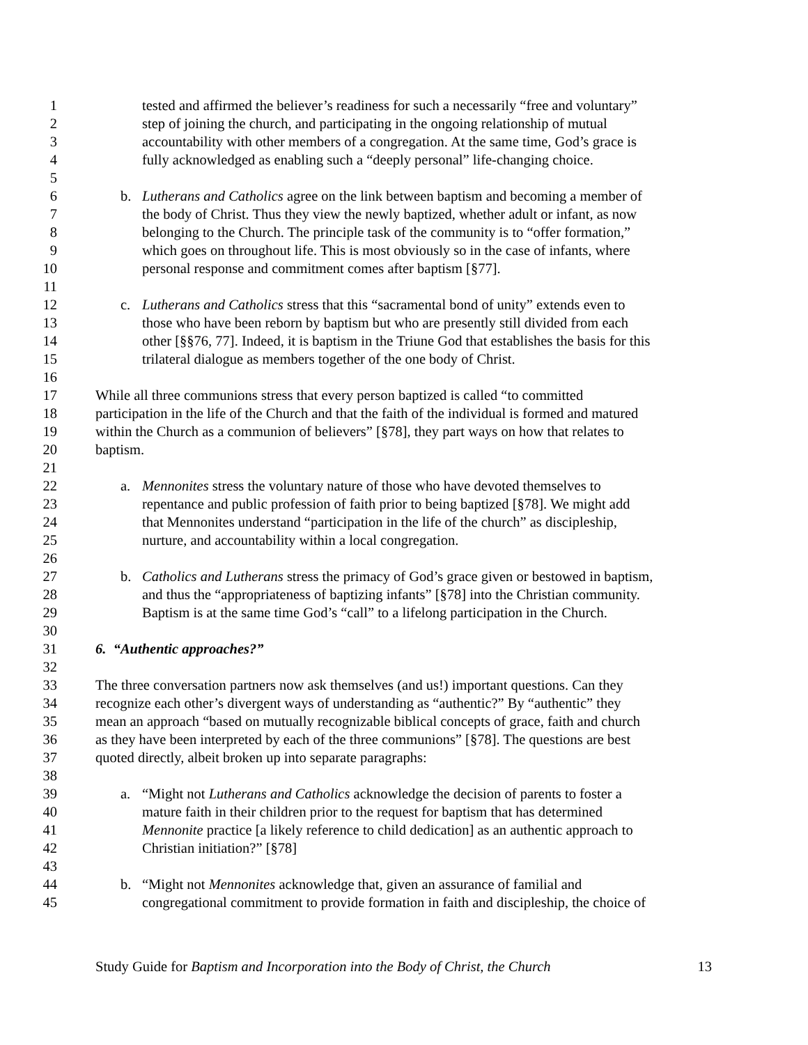1 tested and affirmed the believer’s readiness for such a necessarily “free and voluntary”
2 step of joining the church, and participating in the ongoing relationship of mutual
3 accountability with other members of a congregation. At the same time, God’s grace is
4 fully acknowledged as enabling such a “deeply personal” life-changing choice.
5
6 b. Lutherans and Catholics agree on the link between baptism and becoming a member of
7 the body of Christ. Thus they view the newly baptized, whether adult or infant, as now
8 belonging to the Church. The principle task of the community is to “offer formation,”
9 which goes on throughout life. This is most obviously so in the case of infants, where
10 personal response and commitment comes after baptism [§77].
11
12 c. Lutherans and Catholics stress that this “sacramental bond of unity” extends even to
13 those who have been reborn by baptism but who are presently still divided from each
14 other [§§76, 77]. Indeed, it is baptism in the Triune God that establishes the basis for this
15 trilateral dialogue as members together of the one body of Christ.
16
17 While all three communions stress that every person baptized is called “to committed
18 participation in the life of the Church and that the faith of the individual is formed and matured
19 within the Church as a communion of believers” [§78], they part ways on how that relates to
20 baptism.
21
22 a. Mennonites stress the voluntary nature of those who have devoted themselves to
23 repentance and public profession of faith prior to being baptized [§78]. We might add
24 that Mennonites understand “participation in the life of the church” as discipleship,
25 nurture, and accountability within a local congregation.
26
27 b. Catholics and Lutherans stress the primacy of God’s grace given or bestowed in baptism,
28 and thus the “appropriateness of baptizing infants” [§78] into the Christian community.
29 Baptism is at the same time God’s “call” to a lifelong participation in the Church.
30
31 6. “Authentic approaches?”
32
33 The three conversation partners now ask themselves (and us!) important questions. Can they
34 recognize each other’s divergent ways of understanding as “authentic?” By “authentic” they
35 mean an approach “based on mutually recognizable biblical concepts of grace, faith and church
36 as they have been interpreted by each of the three communions” [§78]. The questions are best
37 quoted directly, albeit broken up into separate paragraphs:
38
39 a. “Might not Lutherans and Catholics acknowledge the decision of parents to foster a
40 mature faith in their children prior to the request for baptism that has determined
41 Mennonite practice [a likely reference to child dedication] as an authentic approach to
42 Christian initiation?” [§78]
43
44 b. “Might not Mennonites acknowledge that, given an assurance of familial and
45 congregational commitment to provide formation in faith and discipleship, the choice of
Study Guide for Baptism and Incorporation into the Body of Christ, the Church 13